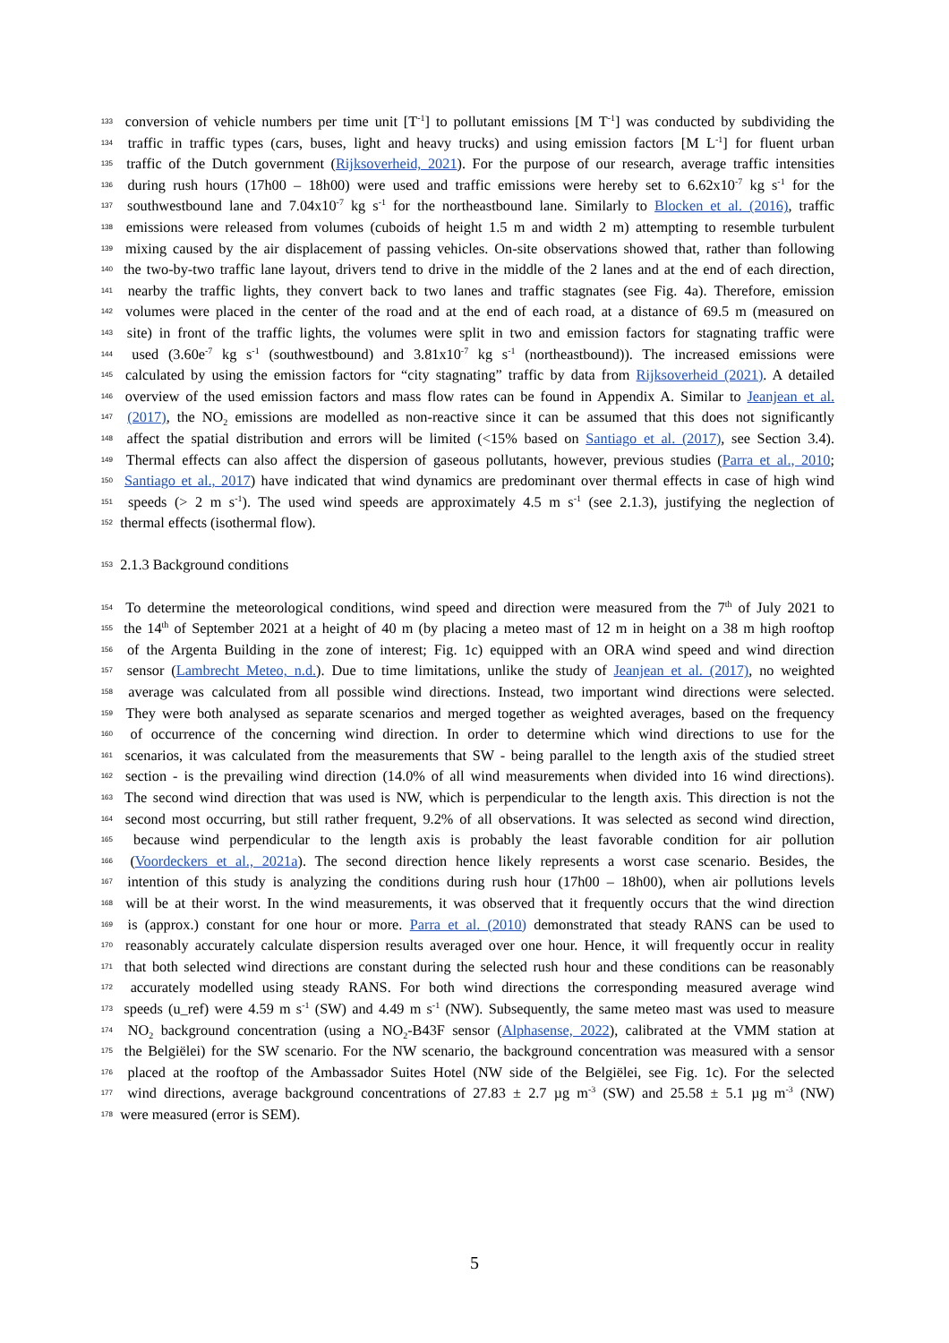133
conversion of vehicle numbers per time unit [T<sup>-1</sup>] to pollutant emissions [M T<sup>-1</sup>] was conducted by subdividing the
134
traffic in traffic types (cars, buses, light and heavy trucks) and using emission factors [M L<sup>-1</sup>] for fluent urban
135
traffic of the Dutch government (Rijksoverheid, 2021). For the purpose of our research, average traffic intensities
136
during rush hours (17h00 – 18h00) were used and traffic emissions were hereby set to 6.62x10<sup>-7</sup> kg s<sup>-1</sup> for the
137
southwestbound lane and 7.04x10<sup>-7</sup> kg s<sup>-1</sup> for the northeastbound lane. Similarly to Blocken et al. (2016), traffic
138
emissions were released from volumes (cuboids of height 1.5 m and width 2 m) attempting to resemble turbulent
139
mixing caused by the air displacement of passing vehicles. On-site observations showed that, rather than following
140
the two-by-two traffic lane layout, drivers tend to drive in the middle of the 2 lanes and at the end of each direction,
141
nearby the traffic lights, they convert back to two lanes and traffic stagnates (see Fig. 4a). Therefore, emission
142
volumes were placed in the center of the road and at the end of each road, at a distance of 69.5 m (measured on
143
site) in front of the traffic lights, the volumes were split in two and emission factors for stagnating traffic were
144
used (3.60e<sup>-7</sup> kg s<sup>-1</sup> (southwestbound) and 3.81x10<sup>-7</sup> kg s<sup>-1</sup> (northeastbound)). The increased emissions were
145
calculated by using the emission factors for “city stagnating” traffic by data from Rijksoverheid (2021). A detailed
146
overview of the used emission factors and mass flow rates can be found in Appendix A. Similar to Jeanjean et al.
147
(2017), the NO<sub>2</sub> emissions are modelled as non-reactive since it can be assumed that this does not significantly
148
affect the spatial distribution and errors will be limited (<15% based on Santiago et al. (2017), see Section 3.4).
149
Thermal effects can also affect the dispersion of gaseous pollutants, however, previous studies (Parra et al., 2010;
150
Santiago et al., 2017) have indicated that wind dynamics are predominant over thermal effects in case of high wind
151
speeds (> 2 m s<sup>-1</sup>). The used wind speeds are approximately 4.5 m s<sup>-1</sup> (see 2.1.3), justifying the neglection of
152
thermal effects (isothermal flow).
153
2.1.3 Background conditions
154
To determine the meteorological conditions, wind speed and direction were measured from the 7<sup>th</sup> of July 2021 to
155
the 14<sup>th</sup> of September 2021 at a height of 40 m (by placing a meteo mast of 12 m in height on a 38 m high rooftop
156
of the Argenta Building in the zone of interest; Fig. 1c) equipped with an ORA wind speed and wind direction
157
sensor (Lambrecht Meteo, n.d.). Due to time limitations, unlike the study of Jeanjean et al. (2017), no weighted
158
average was calculated from all possible wind directions. Instead, two important wind directions were selected.
159
They were both analysed as separate scenarios and merged together as weighted averages, based on the frequency
160
of occurrence of the concerning wind direction. In order to determine which wind directions to use for the
161
scenarios, it was calculated from the measurements that SW - being parallel to the length axis of the studied street
162
section - is the prevailing wind direction (14.0% of all wind measurements when divided into 16 wind directions).
163
The second wind direction that was used is NW, which is perpendicular to the length axis. This direction is not the
164
second most occurring, but still rather frequent, 9.2% of all observations. It was selected as second wind direction,
165
because wind perpendicular to the length axis is probably the least favorable condition for air pollution
166
(Voordeckers et al., 2021a). The second direction hence likely represents a worst case scenario. Besides, the
167
intention of this study is analyzing the conditions during rush hour (17h00 – 18h00), when air pollutions levels
168
will be at their worst. In the wind measurements, it was observed that it frequently occurs that the wind direction
169
is (approx.) constant for one hour or more. Parra et al. (2010) demonstrated that steady RANS can be used to
170
reasonably accurately calculate dispersion results averaged over one hour. Hence, it will frequently occur in reality
171
that both selected wind directions are constant during the selected rush hour and these conditions can be reasonably
172
accurately modelled using steady RANS. For both wind directions the corresponding measured average wind
173
speeds (u_ref) were 4.59 m s<sup>-1</sup> (SW) and 4.49 m s<sup>-1</sup> (NW). Subsequently, the same meteo mast was used to measure
174
NO<sub>2</sub> background concentration (using a NO<sub>2</sub>-B43F sensor (Alphasense, 2022), calibrated at the VMM station at
175
the Belgiëlei) for the SW scenario. For the NW scenario, the background concentration was measured with a sensor
176
placed at the rooftop of the Ambassador Suites Hotel (NW side of the Belgiëlei, see Fig. 1c). For the selected
177
wind directions, average background concentrations of 27.83 ± 2.7 µg m<sup>-3</sup> (SW) and 25.58 ± 5.1 µg m<sup>-3</sup> (NW)
178
were measured (error is SEM).
5